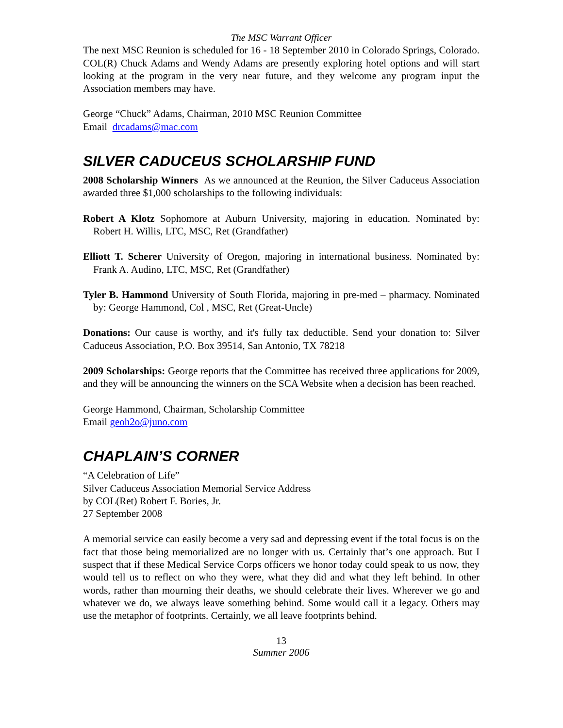The MSC Warrant Officer
The next MSC Reunion is scheduled for 16 - 18 September 2010 in Colorado Springs, Colorado. COL(R) Chuck Adams and Wendy Adams are presently exploring hotel options and will start looking at the program in the very near future, and they welcome any program input the Association members may have.
George “Chuck” Adams, Chairman, 2010 MSC Reunion Committee
Email drcadams@mac.com
SILVER CADUCEUS SCHOLARSHIP FUND
2008 Scholarship Winners As we announced at the Reunion, the Silver Caduceus Association awarded three $1,000 scholarships to the following individuals:
Robert A Klotz Sophomore at Auburn University, majoring in education. Nominated by: Robert H. Willis, LTC, MSC, Ret (Grandfather)
Elliott T. Scherer University of Oregon, majoring in international business. Nominated by: Frank A. Audino, LTC, MSC, Ret (Grandfather)
Tyler B. Hammond University of South Florida, majoring in pre-med – pharmacy. Nominated by: George Hammond, Col , MSC, Ret (Great-Uncle)
Donations: Our cause is worthy, and it's fully tax deductible. Send your donation to: Silver Caduceus Association, P.O. Box 39514, San Antonio, TX 78218
2009 Scholarships: George reports that the Committee has received three applications for 2009, and they will be announcing the winners on the SCA Website when a decision has been reached.
George Hammond, Chairman, Scholarship Committee
Email geoh2o@juno.com
CHAPLAIN’S CORNER
“A Celebration of Life”
Silver Caduceus Association Memorial Service Address
by COL(Ret) Robert F. Bories, Jr.
27 September 2008
A memorial service can easily become a very sad and depressing event if the total focus is on the fact that those being memorialized are no longer with us. Certainly that’s one approach. But I suspect that if these Medical Service Corps officers we honor today could speak to us now, they would tell us to reflect on who they were, what they did and what they left behind. In other words, rather than mourning their deaths, we should celebrate their lives. Wherever we go and whatever we do, we always leave something behind. Some would call it a legacy. Others may use the metaphor of footprints. Certainly, we all leave footprints behind.
13
Summer 2006